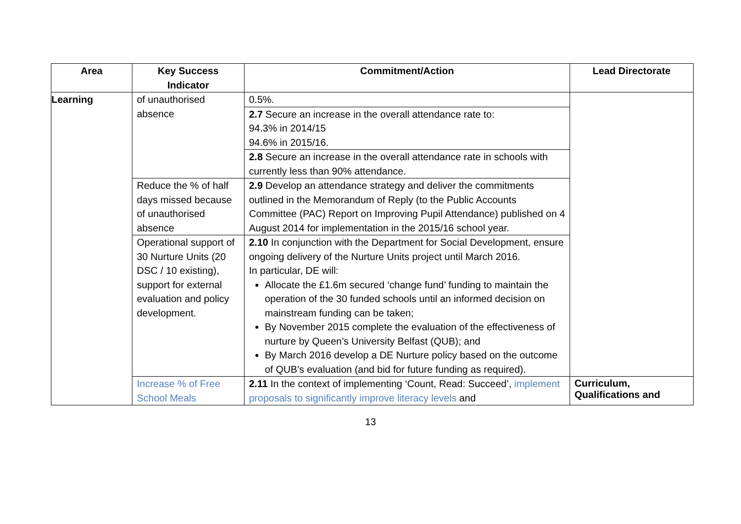| Area | Key Success Indicator | Commitment/Action | Lead Directorate |
| --- | --- | --- | --- |
| Learning | of unauthorised absence | 0.5%. | |
| | | 2.7 Secure an increase in the overall attendance rate to: 94.3% in 2014/15 94.6% in 2015/16. | |
| | | 2.8 Secure an increase in the overall attendance rate in schools with currently less than 90% attendance. | |
| | Reduce the % of half days missed because of unauthorised absence | 2.9 Develop an attendance strategy and deliver the commitments outlined in the Memorandum of Reply (to the Public Accounts Committee (PAC) Report on Improving Pupil Attendance) published on 4 August 2014 for implementation in the 2015/16 school year. | |
| | Operational support of 30 Nurture Units (20 DSC / 10 existing), support for external evaluation and policy development. | 2.10 In conjunction with the Department for Social Development, ensure ongoing delivery of the Nurture Units project until March 2016. In particular, DE will: Allocate the £1.6m secured ‘change fund’ funding to maintain the operation of the 30 funded schools until an informed decision on mainstream funding can be taken; By November 2015 complete the evaluation of the effectiveness of nurture by Queen’s University Belfast (QUB); and By March 2016 develop a DE Nurture policy based on the outcome of QUB’s evaluation (and bid for future funding as required). | |
| | Increase % of Free School Meals | 2.11 In the context of implementing ‘Count, Read: Succeed’, implement proposals to significantly improve literacy levels and | Curriculum, Qualifications and |
13